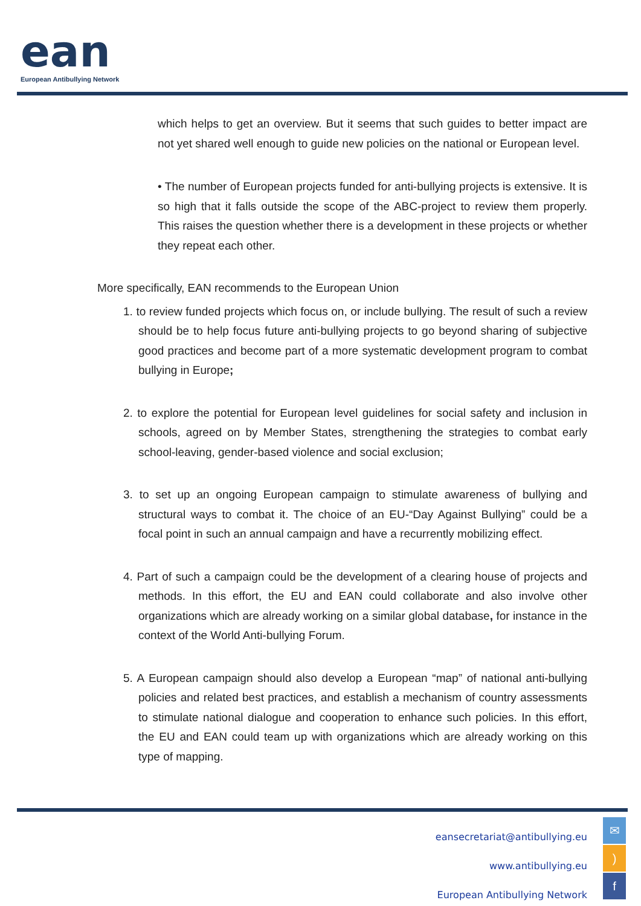ean
European Antibullying Network
which helps to get an overview. But it seems that such guides to better impact are not yet shared well enough to guide new policies on the national or European level.
• The number of European projects funded for anti-bullying projects is extensive. It is so high that it falls outside the scope of the ABC-project to review them properly. This raises the question whether there is a development in these projects or whether they repeat each other.
More specifically, EAN recommends to the European Union
1. to review funded projects which focus on, or include bullying. The result of such a review should be to help focus future anti-bullying projects to go beyond sharing of subjective good practices and become part of a more systematic development program to combat bullying in Europe;
2. to explore the potential for European level guidelines for social safety and inclusion in schools, agreed on by Member States, strengthening the strategies to combat early school-leaving, gender-based violence and social exclusion;
3. to set up an ongoing European campaign to stimulate awareness of bullying and structural ways to combat it. The choice of an EU-“Day Against Bullying” could be a focal point in such an annual campaign and have a recurrently mobilizing effect.
4. Part of such a campaign could be the development of a clearing house of projects and methods. In this effort, the EU and EAN could collaborate and also involve other organizations which are already working on a similar global database, for instance in the context of the World Anti-bullying Forum.
5. A European campaign should also develop a European “map” of national anti-bullying policies and related best practices, and establish a mechanism of country assessments to stimulate national dialogue and cooperation to enhance such policies. In this effort, the EU and EAN could team up with organizations which are already working on this type of mapping.
eansecretariat@antibullying.eu
www.antibullying.eu
European Antibullying Network
✉
)
f